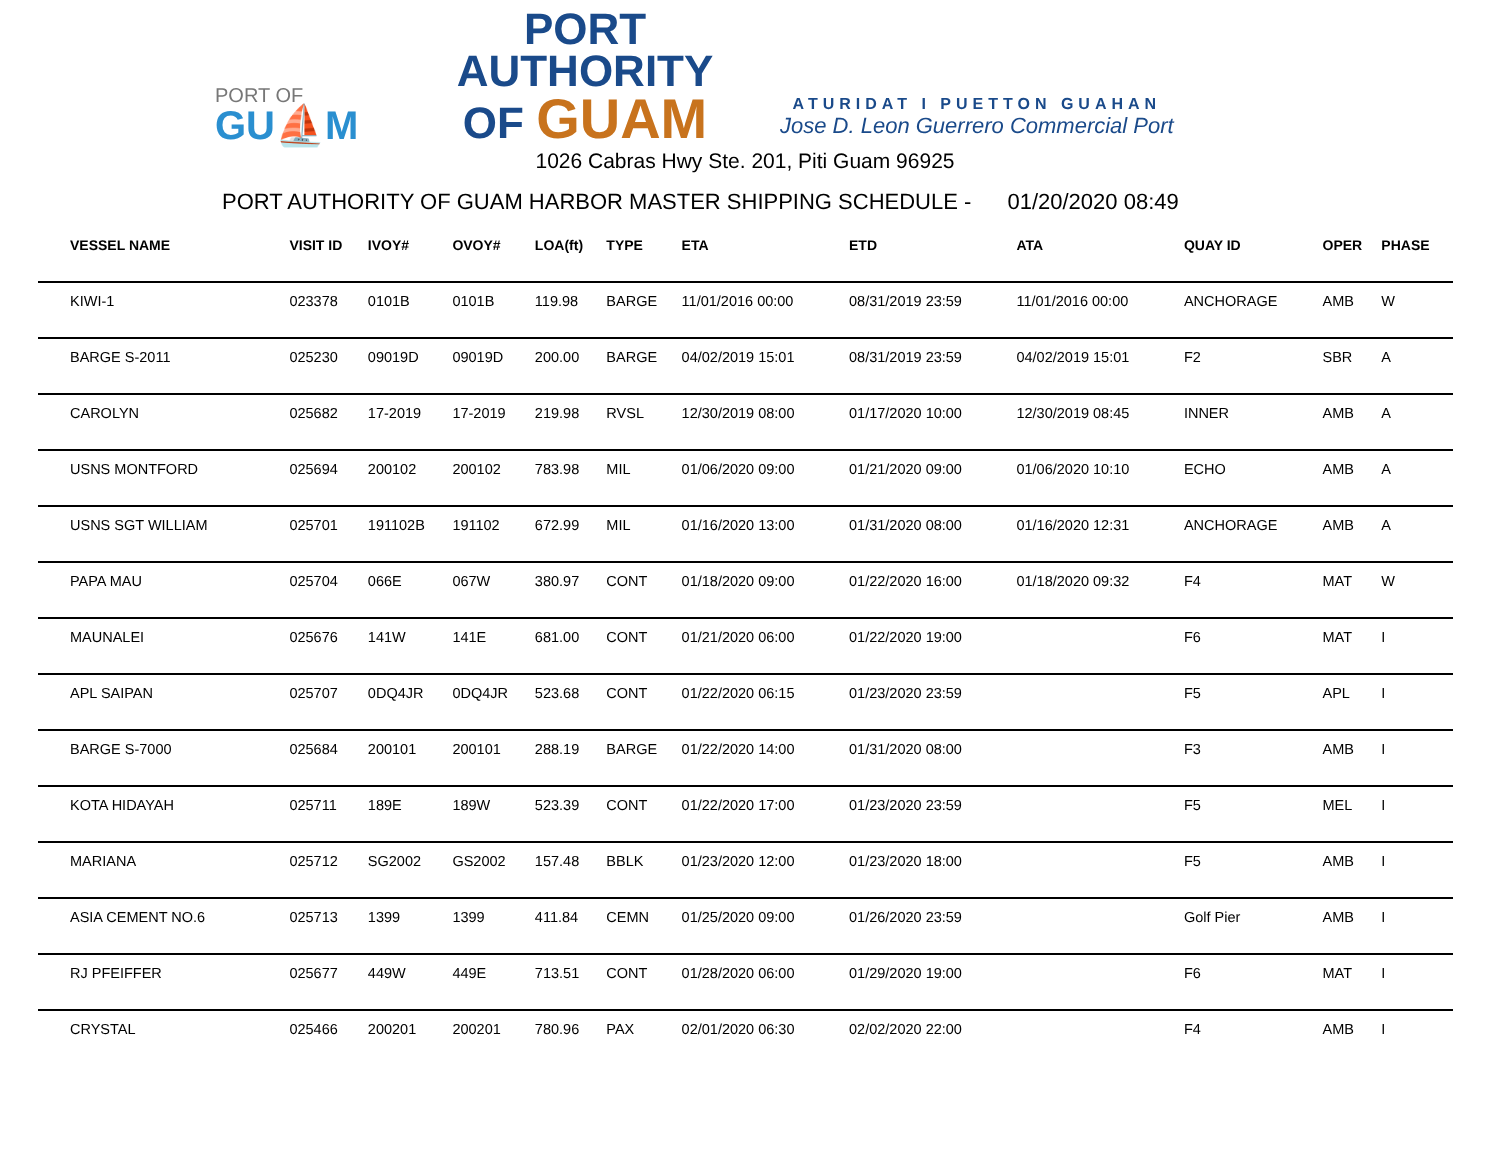PORT OF
GU⛵M
PORT AUTHORITY
OF GUAM
ATURIDAT I PUETTON GUAHAN
Jose D. Leon Guerrero Commercial Port
1026 Cabras Hwy Ste. 201, Piti Guam 96925
PORT AUTHORITY OF GUAM HARBOR MASTER SHIPPING SCHEDULE - 01/20/2020 08:49
| VESSEL NAME | VISIT ID | IVOY# | OVOY# | LOA(ft) | TYPE | ETA | ETD | ATA | QUAY ID | OPER | PHASE |
| --- | --- | --- | --- | --- | --- | --- | --- | --- | --- | --- | --- |
| KIWI-1 | 023378 | 0101B | 0101B | 119.98 | BARGE | 11/01/2016 00:00 | 08/31/2019 23:59 | 11/01/2016 00:00 | ANCHORAGE | AMB | W |
| BARGE S-2011 | 025230 | 09019D | 09019D | 200.00 | BARGE | 04/02/2019 15:01 | 08/31/2019 23:59 | 04/02/2019 15:01 | F2 | SBR | A |
| CAROLYN | 025682 | 17-2019 | 17-2019 | 219.98 | RVSL | 12/30/2019 08:00 | 01/17/2020 10:00 | 12/30/2019 08:45 | INNER | AMB | A |
| USNS MONTFORD | 025694 | 200102 | 200102 | 783.98 | MIL | 01/06/2020 09:00 | 01/21/2020 09:00 | 01/06/2020 10:10 | ECHO | AMB | A |
| USNS SGT WILLIAM | 025701 | 191102B | 191102 | 672.99 | MIL | 01/16/2020 13:00 | 01/31/2020 08:00 | 01/16/2020 12:31 | ANCHORAGE | AMB | A |
| PAPA MAU | 025704 | 066E | 067W | 380.97 | CONT | 01/18/2020 09:00 | 01/22/2020 16:00 | 01/18/2020 09:32 | F4 | MAT | W |
| MAUNALEI | 025676 | 141W | 141E | 681.00 | CONT | 01/21/2020 06:00 | 01/22/2020 19:00 | | F6 | MAT | I |
| APL SAIPAN | 025707 | 0DQ4JR | 0DQ4JR | 523.68 | CONT | 01/22/2020 06:15 | 01/23/2020 23:59 | | F5 | APL | I |
| BARGE S-7000 | 025684 | 200101 | 200101 | 288.19 | BARGE | 01/22/2020 14:00 | 01/31/2020 08:00 | | F3 | AMB | I |
| KOTA HIDAYAH | 025711 | 189E | 189W | 523.39 | CONT | 01/22/2020 17:00 | 01/23/2020 23:59 | | F5 | MEL | I |
| MARIANA | 025712 | SG2002 | GS2002 | 157.48 | BBLK | 01/23/2020 12:00 | 01/23/2020 18:00 | | F5 | AMB | I |
| ASIA CEMENT NO.6 | 025713 | 1399 | 1399 | 411.84 | CEMN | 01/25/2020 09:00 | 01/26/2020 23:59 | | Golf Pier | AMB | I |
| RJ PFEIFFER | 025677 | 449W | 449E | 713.51 | CONT | 01/28/2020 06:00 | 01/29/2020 19:00 | | F6 | MAT | I |
| CRYSTAL | 025466 | 200201 | 200201 | 780.96 | PAX | 02/01/2020 06:30 | 02/02/2020 22:00 | | F4 | AMB | I |